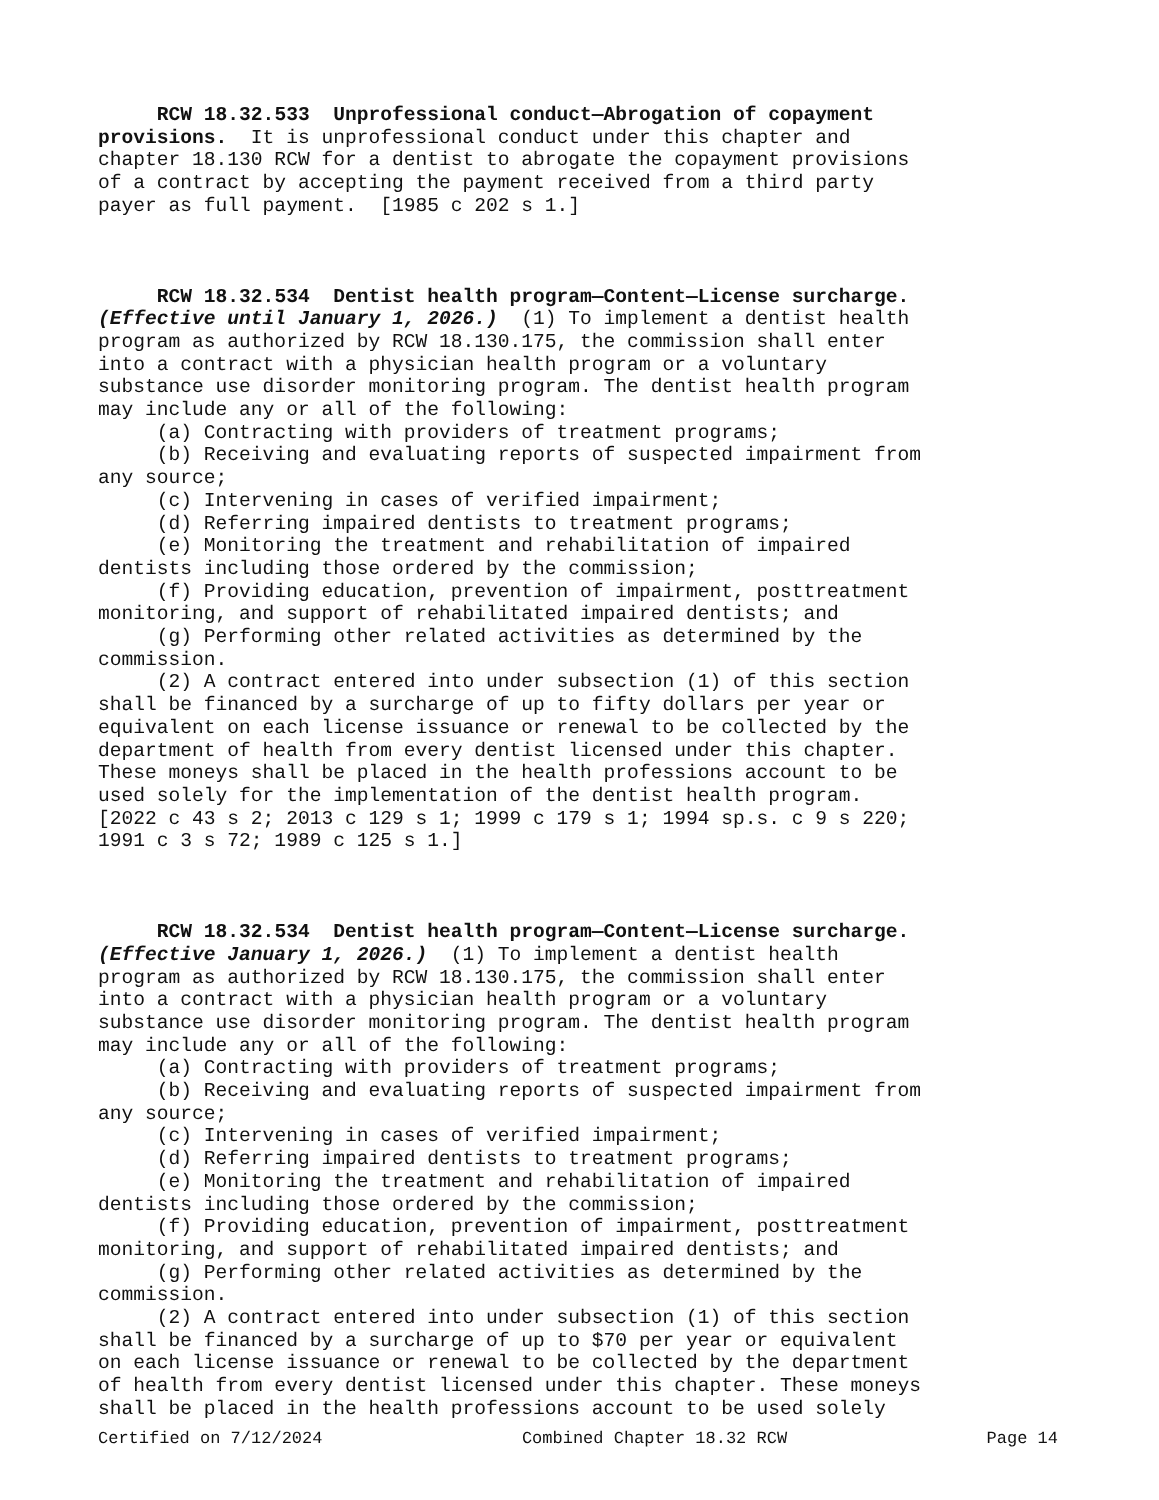RCW 18.32.533 Unprofessional conduct—Abrogation of copayment provisions. It is unprofessional conduct under this chapter and chapter 18.130 RCW for a dentist to abrogate the copayment provisions of a contract by accepting the payment received from a third party payer as full payment. [1985 c 202 s 1.]
RCW 18.32.534 Dentist health program—Content—License surcharge. (Effective until January 1, 2026.) (1) To implement a dentist health program as authorized by RCW 18.130.175, the commission shall enter into a contract with a physician health program or a voluntary substance use disorder monitoring program. The dentist health program may include any or all of the following: (a) Contracting with providers of treatment programs; (b) Receiving and evaluating reports of suspected impairment from any source; (c) Intervening in cases of verified impairment; (d) Referring impaired dentists to treatment programs; (e) Monitoring the treatment and rehabilitation of impaired dentists including those ordered by the commission; (f) Providing education, prevention of impairment, posttreatment monitoring, and support of rehabilitated impaired dentists; and (g) Performing other related activities as determined by the commission. (2) A contract entered into under subsection (1) of this section shall be financed by a surcharge of up to fifty dollars per year or equivalent on each license issuance or renewal to be collected by the department of health from every dentist licensed under this chapter. These moneys shall be placed in the health professions account to be used solely for the implementation of the dentist health program. [2022 c 43 s 2; 2013 c 129 s 1; 1999 c 179 s 1; 1994 sp.s. c 9 s 220; 1991 c 3 s 72; 1989 c 125 s 1.]
RCW 18.32.534 Dentist health program—Content—License surcharge. (Effective January 1, 2026.) (1) To implement a dentist health program as authorized by RCW 18.130.175, the commission shall enter into a contract with a physician health program or a voluntary substance use disorder monitoring program. The dentist health program may include any or all of the following: (a) Contracting with providers of treatment programs; (b) Receiving and evaluating reports of suspected impairment from any source; (c) Intervening in cases of verified impairment; (d) Referring impaired dentists to treatment programs; (e) Monitoring the treatment and rehabilitation of impaired dentists including those ordered by the commission; (f) Providing education, prevention of impairment, posttreatment monitoring, and support of rehabilitated impaired dentists; and (g) Performing other related activities as determined by the commission. (2) A contract entered into under subsection (1) of this section shall be financed by a surcharge of up to $70 per year or equivalent on each license issuance or renewal to be collected by the department of health from every dentist licensed under this chapter. These moneys shall be placed in the health professions account to be used solely
Certified on 7/12/2024 Combined Chapter 18.32 RCW Page 14